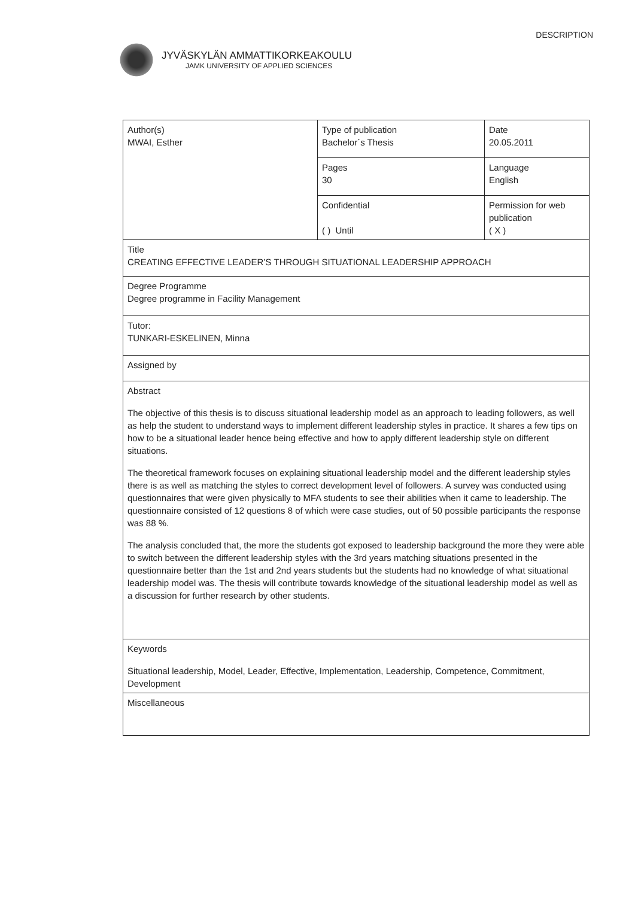JYVÄSKYLÄN AMMATTIKORKEAKOULU
JAMK UNIVERSITY OF APPLIED SCIENCES
DESCRIPTION
| Author(s) MWAI, Esther | Type of publication Bachelor´s Thesis | Date 20.05.2011 |
| | Pages 30 | Language English |
| | Confidential ( ) Until | Permission for web publication ( X ) |
| Title CREATING EFFECTIVE LEADER’S THROUGH SITUATIONAL LEADERSHIP APPROACH | | |
| Degree Programme Degree programme in Facility Management | | |
| Tutor: TUNKARI-ESKELINEN, Minna | | |
| Assigned by | | |
| Abstract The objective of this thesis is to discuss situational leadership model as an approach to leading followers, as well as help the student to understand ways to implement different leadership styles in practice. It shares a few tips on how to be a situational leader hence being effective and how to apply different leadership style on different situations. The theoretical framework focuses on explaining situational leadership model and the different leadership styles there is as well as matching the styles to correct development level of followers. A survey was conducted using questionnaires that were given physically to MFA students to see their abilities when it came to leadership. The questionnaire consisted of 12 questions 8 of which were case studies, out of 50 possible participants the response was 88 %. The analysis concluded that, the more the students got exposed to leadership background the more they were able to switch between the different leadership styles with the 3rd years matching situations presented in the questionnaire better than the 1st and 2nd years students but the students had no knowledge of what situational leadership model was. The thesis will contribute towards knowledge of the situational leadership model as well as a discussion for further research by other students. | | |
| Keywords Situational leadership, Model, Leader, Effective, Implementation, Leadership, Competence, Commitment, Development | | |
| Miscellaneous | | |